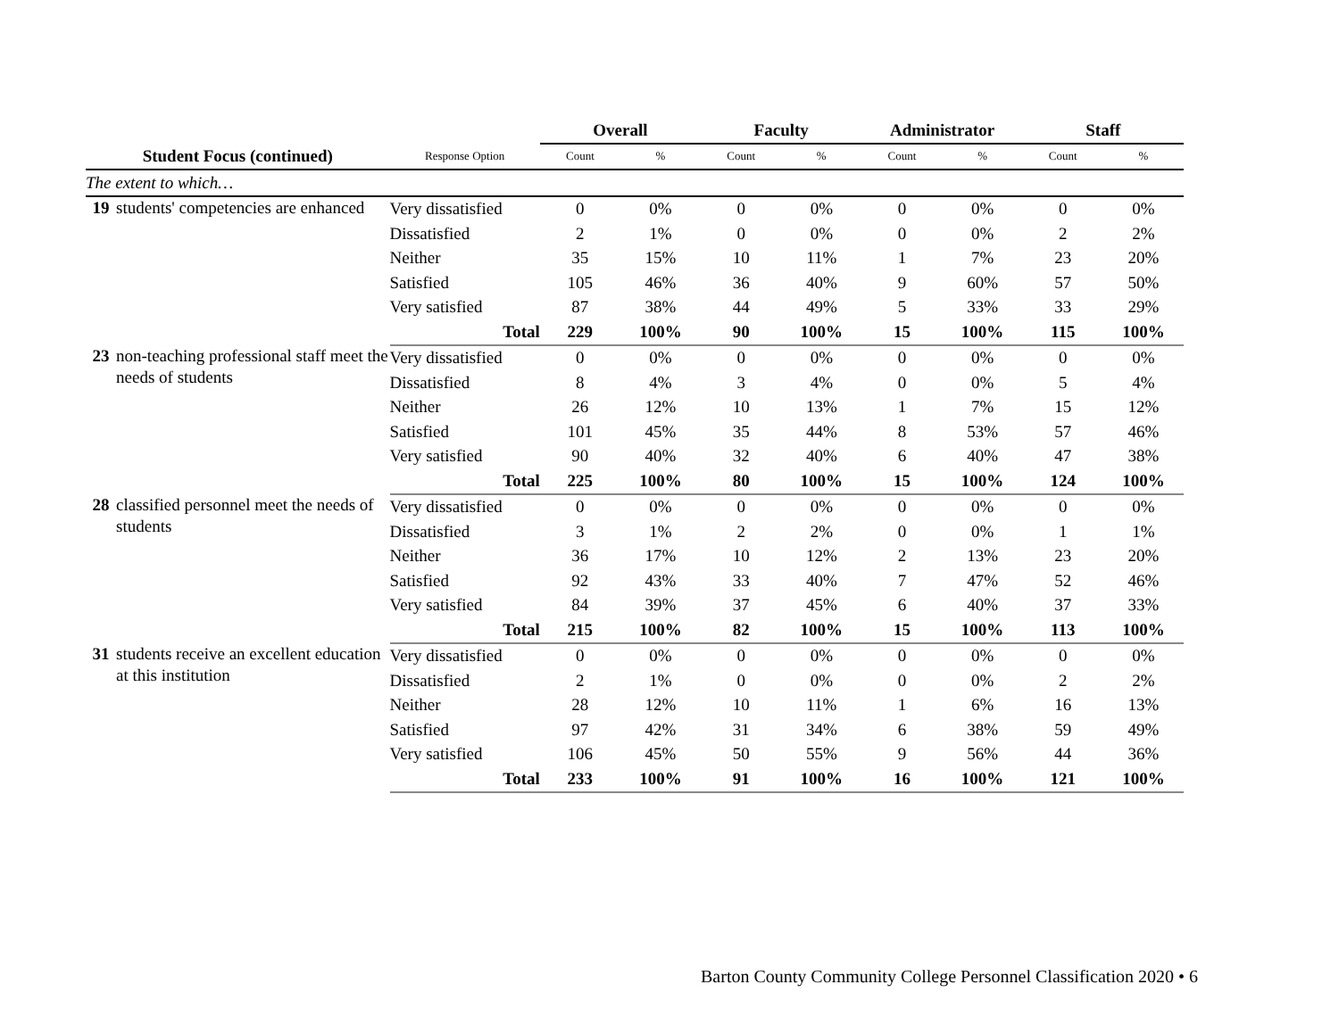| | | | Overall | | Faculty | | Administrator | | Staff | |
| --- | --- | --- | --- | --- | --- | --- | --- | --- | --- | --- |
| Student Focus (continued) | | Response Option | Count | % | Count | % | Count | % | Count | % |
| The extent to which… | | | | | | | | | | |
| 19 | students' competencies are enhanced | Very dissatisfied | 0 | 0% | 0 | 0% | 0 | 0% | 0 | 0% |
| | | Dissatisfied | 2 | 1% | 0 | 0% | 0 | 0% | 2 | 2% |
| | | Neither | 35 | 15% | 10 | 11% | 1 | 7% | 23 | 20% |
| | | Satisfied | 105 | 46% | 36 | 40% | 9 | 60% | 57 | 50% |
| | | Very satisfied | 87 | 38% | 44 | 49% | 5 | 33% | 33 | 29% |
| | | Total | 229 | 100% | 90 | 100% | 15 | 100% | 115 | 100% |
| 23 | non-teaching professional staff meet the needs of students | Very dissatisfied | 0 | 0% | 0 | 0% | 0 | 0% | 0 | 0% |
| | | Dissatisfied | 8 | 4% | 3 | 4% | 0 | 0% | 5 | 4% |
| | | Neither | 26 | 12% | 10 | 13% | 1 | 7% | 15 | 12% |
| | | Satisfied | 101 | 45% | 35 | 44% | 8 | 53% | 57 | 46% |
| | | Very satisfied | 90 | 40% | 32 | 40% | 6 | 40% | 47 | 38% |
| | | Total | 225 | 100% | 80 | 100% | 15 | 100% | 124 | 100% |
| 28 | classified personnel meet the needs of students | Very dissatisfied | 0 | 0% | 0 | 0% | 0 | 0% | 0 | 0% |
| | | Dissatisfied | 3 | 1% | 2 | 2% | 0 | 0% | 1 | 1% |
| | | Neither | 36 | 17% | 10 | 12% | 2 | 13% | 23 | 20% |
| | | Satisfied | 92 | 43% | 33 | 40% | 7 | 47% | 52 | 46% |
| | | Very satisfied | 84 | 39% | 37 | 45% | 6 | 40% | 37 | 33% |
| | | Total | 215 | 100% | 82 | 100% | 15 | 100% | 113 | 100% |
| 31 | students receive an excellent education at this institution | Very dissatisfied | 0 | 0% | 0 | 0% | 0 | 0% | 0 | 0% |
| | | Dissatisfied | 2 | 1% | 0 | 0% | 0 | 0% | 2 | 2% |
| | | Neither | 28 | 12% | 10 | 11% | 1 | 6% | 16 | 13% |
| | | Satisfied | 97 | 42% | 31 | 34% | 6 | 38% | 59 | 49% |
| | | Very satisfied | 106 | 45% | 50 | 55% | 9 | 56% | 44 | 36% |
| | | Total | 233 | 100% | 91 | 100% | 16 | 100% | 121 | 100% |
Barton County Community College Personnel Classification 2020 • 6